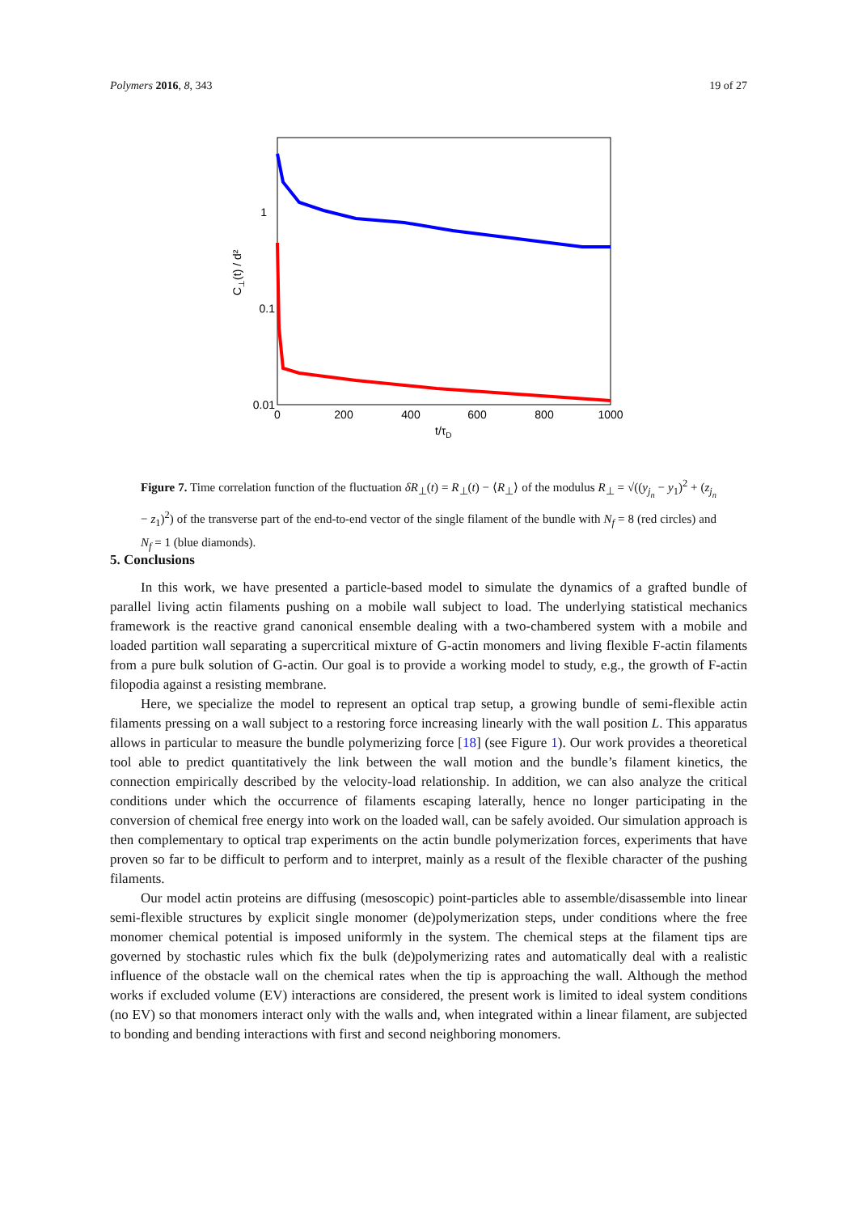Polymers 2016, 8, 343 19 of 27
1
0.1
0.01
0
200
400
600
800
1000
t/τD
C⊥(t) / d²
Figure 7. Time correlation function of the fluctuation δR<sub>⊥</sub>(t) = R<sub>⊥</sub>(t) − ⟨R<sub>⊥</sub>⟩ of the modulus R<sub>⊥</sub> = √((y<sub>j<sub>n</sub></sub> − y<sub>1</sub>)<sup>2</sup> + (z<sub>j<sub>n</sub></sub> − z<sub>1</sub>)<sup>2</sup>) of the transverse part of the end-to-end vector of the single filament of the bundle with N<sub>f</sub> = 8 (red circles) and N<sub>f</sub> = 1 (blue diamonds).
5. Conclusions
In this work, we have presented a particle-based model to simulate the dynamics of a grafted bundle of parallel living actin filaments pushing on a mobile wall subject to load. The underlying statistical mechanics framework is the reactive grand canonical ensemble dealing with a two-chambered system with a mobile and loaded partition wall separating a supercritical mixture of G-actin monomers and living flexible F-actin filaments from a pure bulk solution of G-actin. Our goal is to provide a working model to study, e.g., the growth of F-actin filopodia against a resisting membrane.
Here, we specialize the model to represent an optical trap setup, a growing bundle of semi-flexible actin filaments pressing on a wall subject to a restoring force increasing linearly with the wall position L. This apparatus allows in particular to measure the bundle polymerizing force [18] (see Figure 1). Our work provides a theoretical tool able to predict quantitatively the link between the wall motion and the bundle’s filament kinetics, the connection empirically described by the velocity-load relationship. In addition, we can also analyze the critical conditions under which the occurrence of filaments escaping laterally, hence no longer participating in the conversion of chemical free energy into work on the loaded wall, can be safely avoided. Our simulation approach is then complementary to optical trap experiments on the actin bundle polymerization forces, experiments that have proven so far to be difficult to perform and to interpret, mainly as a result of the flexible character of the pushing filaments.
Our model actin proteins are diffusing (mesoscopic) point-particles able to assemble/disassemble into linear semi-flexible structures by explicit single monomer (de)polymerization steps, under conditions where the free monomer chemical potential is imposed uniformly in the system. The chemical steps at the filament tips are governed by stochastic rules which fix the bulk (de)polymerizing rates and automatically deal with a realistic influence of the obstacle wall on the chemical rates when the tip is approaching the wall. Although the method works if excluded volume (EV) interactions are considered, the present work is limited to ideal system conditions (no EV) so that monomers interact only with the walls and, when integrated within a linear filament, are subjected to bonding and bending interactions with first and second neighboring monomers.